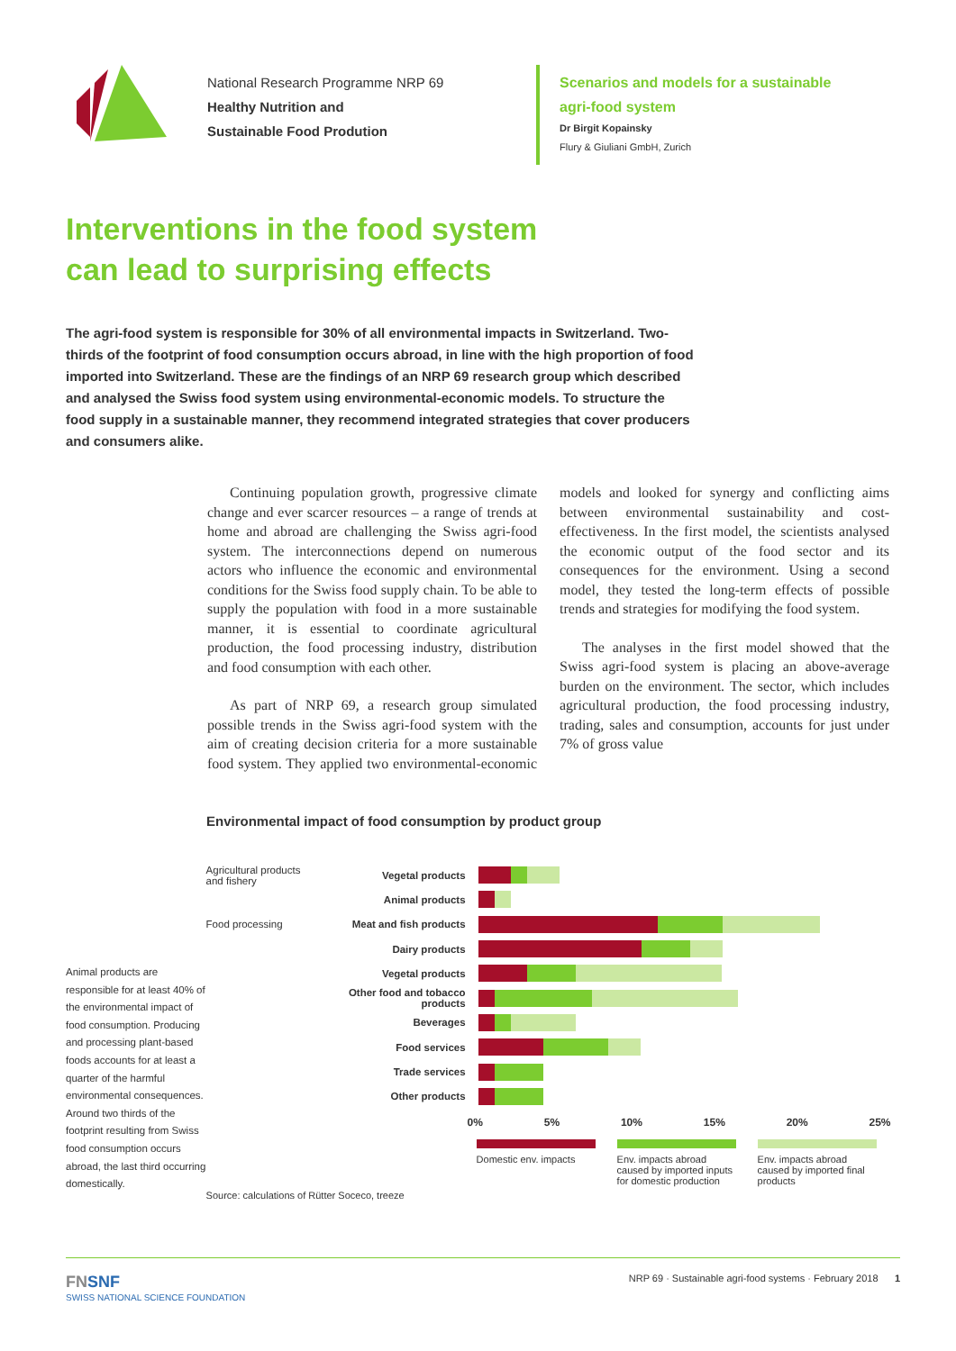National Research Programme NRP 69
Healthy Nutrition and
Sustainable Food Prodution
Scenarios and models for a sustainable
agri-food system
Dr Birgit Kopainsky
Flury & Giuliani GmbH, Zurich
Interventions in the food system
can lead to surprising effects
The agri-food system is responsible for 30% of all environmental impacts in Switzerland. Two-thirds of the footprint of food consumption occurs abroad, in line with the high proportion of food imported into Switzerland. These are the findings of an NRP 69 research group which described and analysed the Swiss food system using environmental-economic models. To structure the food supply in a sustainable manner, they recommend integrated strategies that cover producers and consumers alike.
Continuing population growth, progressive climate change and ever scarcer resources – a range of trends at home and abroad are challenging the Swiss agri-food system. The interconnections depend on numerous actors who influence the economic and environmental conditions for the Swiss food supply chain. To be able to supply the population with food in a more sustainable manner, it is essential to coordinate agricultural production, the food processing industry, distribution and food consumption with each other.
As part of NRP 69, a research group simulated possible trends in the Swiss agri-food system with the aim of creating decision criteria for a more sustainable food system. They applied two environmental-economic models and looked for synergy and conflicting aims between environmental sustainability and cost-effectiveness. In the first model, the scientists analysed the economic output of the food sector and its consequences for the environment. Using a second model, they tested the long-term effects of possible trends and strategies for modifying the food system.
The analyses in the first model showed that the Swiss agri-food system is placing an above-average burden on the environment. The sector, which includes agricultural production, the food processing industry, trading, sales and consumption, accounts for just under 7% of gross value
Environmental impact of food consumption by product group
Animal products are responsible for at least 40% of the environmental impact of food consumption. Producing and processing plant-based foods accounts for at least a quarter of the harmful environmental consequences. Around two thirds of the footprint resulting from Swiss food consumption occurs abroad, the last third occurring domestically.
Agricultural products and fishery
Vegetal products
Animal products
Food processing Meat and fish products
Dairy products
Vegetal products
Other food and tobacco products
Beverages
Food services
Trade services
Other products
0% 5% 10% 15% 20% 25%
Domestic env. impacts
Env. impacts abroad caused by imported inputs for domestic production
Env. impacts abroad caused by imported final products
Source: calculations of Rütter Soceco, treeze
FNSNF
SWISS NATIONAL SCIENCE FOUNDATION
NRP 69 · Sustainable agri-food systems · February 2018 1